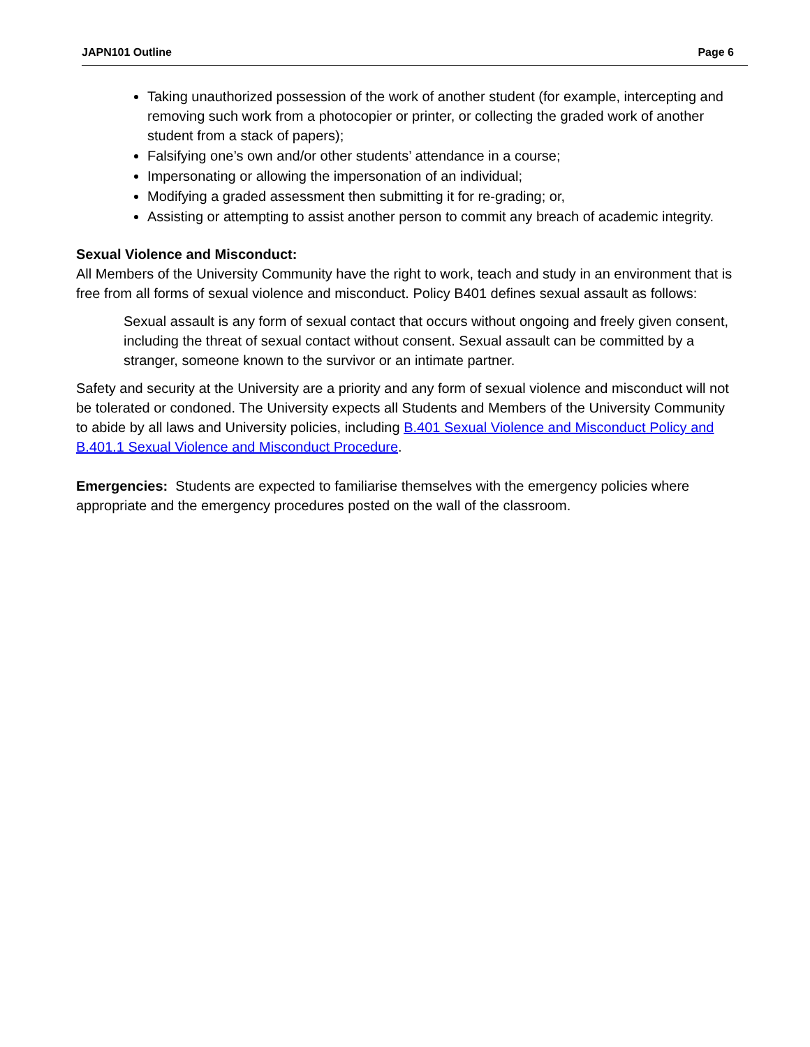JAPN101 Outline Page 6
Taking unauthorized possession of the work of another student (for example, intercepting and removing such work from a photocopier or printer, or collecting the graded work of another student from a stack of papers);
Falsifying one’s own and/or other students’ attendance in a course;
Impersonating or allowing the impersonation of an individual;
Modifying a graded assessment then submitting it for re-grading; or,
Assisting or attempting to assist another person to commit any breach of academic integrity.
Sexual Violence and Misconduct:
All Members of the University Community have the right to work, teach and study in an environment that is free from all forms of sexual violence and misconduct. Policy B401 defines sexual assault as follows:
Sexual assault is any form of sexual contact that occurs without ongoing and freely given consent, including the threat of sexual contact without consent. Sexual assault can be committed by a stranger, someone known to the survivor or an intimate partner.
Safety and security at the University are a priority and any form of sexual violence and misconduct will not be tolerated or condoned. The University expects all Students and Members of the University Community to abide by all laws and University policies, including B.401 Sexual Violence and Misconduct Policy and B.401.1 Sexual Violence and Misconduct Procedure.
Emergencies: Students are expected to familiarise themselves with the emergency policies where appropriate and the emergency procedures posted on the wall of the classroom.